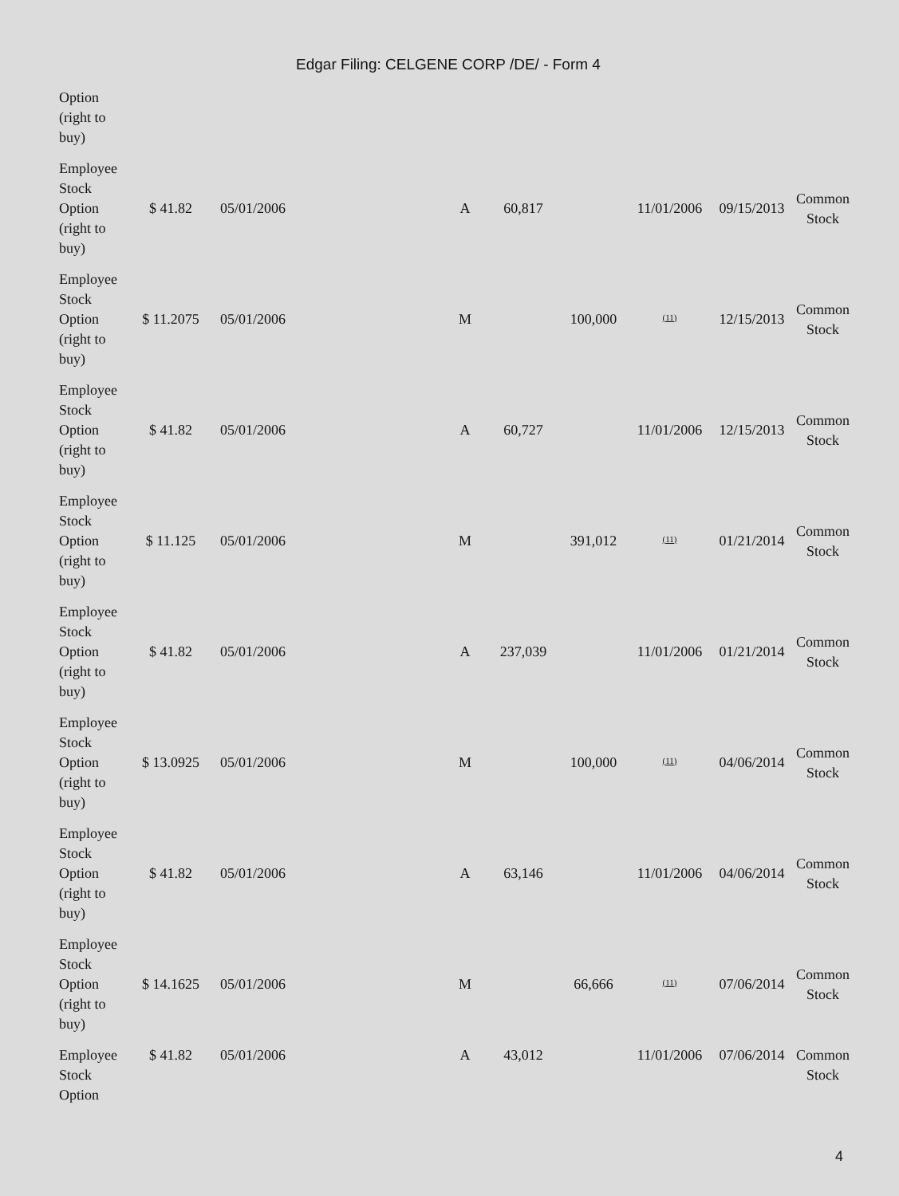Edgar Filing: CELGENE CORP /DE/ - Form 4
| Option (right to buy) | | | | | | | | | |
| Employee Stock Option (right to buy) | $ 41.82 | 05/01/2006 | | A | 60,817 | | 11/01/2006 | 09/15/2013 | Common Stock |
| Employee Stock Option (right to buy) | $ 11.2075 | 05/01/2006 | | M | | 100,000 | <sup>(11)</sup> | 12/15/2013 | Common Stock |
| Employee Stock Option (right to buy) | $ 41.82 | 05/01/2006 | | A | 60,727 | | 11/01/2006 | 12/15/2013 | Common Stock |
| Employee Stock Option (right to buy) | $ 11.125 | 05/01/2006 | | M | | 391,012 | <sup>(11)</sup> | 01/21/2014 | Common Stock |
| Employee Stock Option (right to buy) | $ 41.82 | 05/01/2006 | | A | 237,039 | | 11/01/2006 | 01/21/2014 | Common Stock |
| Employee Stock Option (right to buy) | $ 13.0925 | 05/01/2006 | | M | | 100,000 | <sup>(11)</sup> | 04/06/2014 | Common Stock |
| Employee Stock Option (right to buy) | $ 41.82 | 05/01/2006 | | A | 63,146 | | 11/01/2006 | 04/06/2014 | Common Stock |
| Employee Stock Option (right to buy) | $ 14.1625 | 05/01/2006 | | M | | 66,666 | <sup>(11)</sup> | 07/06/2014 | Common Stock |
| Employee Stock Option | $ 41.82 | 05/01/2006 | | A | 43,012 | | 11/01/2006 | 07/06/2014 | Common Stock |
4